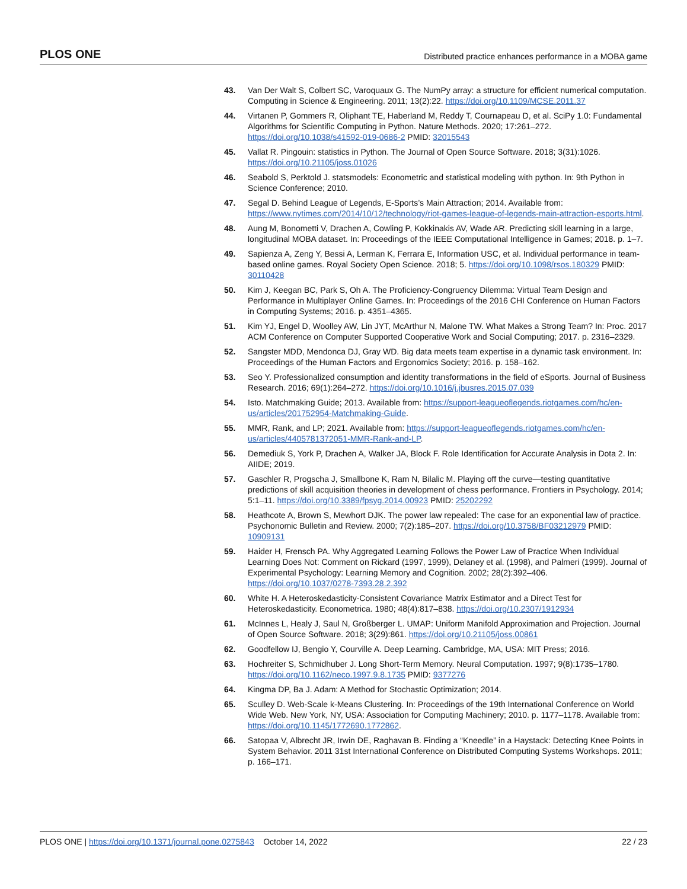PLOS ONE Distributed practice enhances performance in a MOBA game
43. Van Der Walt S, Colbert SC, Varoquaux G. The NumPy array: a structure for efficient numerical computation. Computing in Science & Engineering. 2011; 13(2):22. https://doi.org/10.1109/MCSE.2011.37
44. Virtanen P, Gommers R, Oliphant TE, Haberland M, Reddy T, Cournapeau D, et al. SciPy 1.0: Fundamental Algorithms for Scientific Computing in Python. Nature Methods. 2020; 17:261–272. https://doi.org/10.1038/s41592-019-0686-2 PMID: 32015543
45. Vallat R. Pingouin: statistics in Python. The Journal of Open Source Software. 2018; 3(31):1026. https://doi.org/10.21105/joss.01026
46. Seabold S, Perktold J. statsmodels: Econometric and statistical modeling with python. In: 9th Python in Science Conference; 2010.
47. Segal D. Behind League of Legends, E-Sports’s Main Attraction; 2014. Available from: https://www.nytimes.com/2014/10/12/technology/riot-games-league-of-legends-main-attraction-esports.html.
48. Aung M, Bonometti V, Drachen A, Cowling P, Kokkinakis AV, Wade AR. Predicting skill learning in a large, longitudinal MOBA dataset. In: Proceedings of the IEEE Computational Intelligence in Games; 2018. p. 1–7.
49. Sapienza A, Zeng Y, Bessi A, Lerman K, Ferrara E, Information USC, et al. Individual performance in team-based online games. Royal Society Open Science. 2018; 5. https://doi.org/10.1098/rsos.180329 PMID: 30110428
50. Kim J, Keegan BC, Park S, Oh A. The Proficiency-Congruency Dilemma: Virtual Team Design and Performance in Multiplayer Online Games. In: Proceedings of the 2016 CHI Conference on Human Factors in Computing Systems; 2016. p. 4351–4365.
51. Kim YJ, Engel D, Woolley AW, Lin JYT, McArthur N, Malone TW. What Makes a Strong Team? In: Proc. 2017 ACM Conference on Computer Supported Cooperative Work and Social Computing; 2017. p. 2316–2329.
52. Sangster MDD, Mendonca DJ, Gray WD. Big data meets team expertise in a dynamic task environment. In: Proceedings of the Human Factors and Ergonomics Society; 2016. p. 158–162.
53. Seo Y. Professionalized consumption and identity transformations in the field of eSports. Journal of Business Research. 2016; 69(1):264–272. https://doi.org/10.1016/j.jbusres.2015.07.039
54. Isto. Matchmaking Guide; 2013. Available from: https://support-leagueoflegends.riotgames.com/hc/en-us/articles/201752954-Matchmaking-Guide.
55. MMR, Rank, and LP; 2021. Available from: https://support-leagueoflegends.riotgames.com/hc/en-us/articles/4405781372051-MMR-Rank-and-LP.
56. Demediuk S, York P, Drachen A, Walker JA, Block F. Role Identification for Accurate Analysis in Dota 2. In: AIIDE; 2019.
57. Gaschler R, Progscha J, Smallbone K, Ram N, Bilalic M. Playing off the curve—testing quantitative predictions of skill acquisition theories in development of chess performance. Frontiers in Psychology. 2014; 5:1–11. https://doi.org/10.3389/fpsyg.2014.00923 PMID: 25202292
58. Heathcote A, Brown S, Mewhort DJK. The power law repealed: The case for an exponential law of practice. Psychonomic Bulletin and Review. 2000; 7(2):185–207. https://doi.org/10.3758/BF03212979 PMID: 10909131
59. Haider H, Frensch PA. Why Aggregated Learning Follows the Power Law of Practice When Individual Learning Does Not: Comment on Rickard (1997, 1999), Delaney et al. (1998), and Palmeri (1999). Journal of Experimental Psychology: Learning Memory and Cognition. 2002; 28(2):392–406. https://doi.org/10.1037/0278-7393.28.2.392
60. White H. A Heteroskedasticity-Consistent Covariance Matrix Estimator and a Direct Test for Heteroskedasticity. Econometrica. 1980; 48(4):817–838. https://doi.org/10.2307/1912934
61. McInnes L, Healy J, Saul N, Großberger L. UMAP: Uniform Manifold Approximation and Projection. Journal of Open Source Software. 2018; 3(29):861. https://doi.org/10.21105/joss.00861
62. Goodfellow IJ, Bengio Y, Courville A. Deep Learning. Cambridge, MA, USA: MIT Press; 2016.
63. Hochreiter S, Schmidhuber J. Long Short-Term Memory. Neural Computation. 1997; 9(8):1735–1780. https://doi.org/10.1162/neco.1997.9.8.1735 PMID: 9377276
64. Kingma DP, Ba J. Adam: A Method for Stochastic Optimization; 2014.
65. Sculley D. Web-Scale k-Means Clustering. In: Proceedings of the 19th International Conference on World Wide Web. New York, NY, USA: Association for Computing Machinery; 2010. p. 1177–1178. Available from: https://doi.org/10.1145/1772690.1772862.
66. Satopaa V, Albrecht JR, Irwin DE, Raghavan B. Finding a “Kneedle” in a Haystack: Detecting Knee Points in System Behavior. 2011 31st International Conference on Distributed Computing Systems Workshops. 2011; p. 166–171.
PLOS ONE | https://doi.org/10.1371/journal.pone.0275843 October 14, 2022 22 / 23